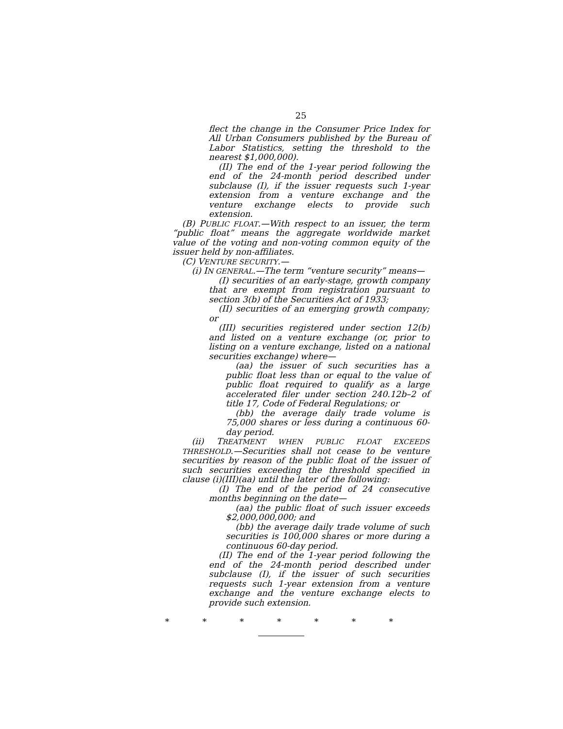25
flect the change in the Consumer Price Index for All Urban Consumers published by the Bureau of Labor Statistics, setting the threshold to the nearest $1,000,000).
(II) The end of the 1-year period following the end of the 24-month period described under subclause (I), if the issuer requests such 1-year extension from a venture exchange and the venture exchange elects to provide such extension.
(B) PUBLIC FLOAT.—With respect to an issuer, the term “public float” means the aggregate worldwide market value of the voting and non-voting common equity of the issuer held by non-affiliates.
(C) VENTURE SECURITY.—
(i) IN GENERAL.—The term “venture security” means—
(I) securities of an early-stage, growth company that are exempt from registration pursuant to section 3(b) of the Securities Act of 1933;
(II) securities of an emerging growth company; or
(III) securities registered under section 12(b) and listed on a venture exchange (or, prior to listing on a venture exchange, listed on a national securities exchange) where—
(aa) the issuer of such securities has a public float less than or equal to the value of public float required to qualify as a large accelerated filer under section 240.12b–2 of title 17, Code of Federal Regulations; or
(bb) the average daily trade volume is 75,000 shares or less during a continuous 60-day period.
(ii) TREATMENT WHEN PUBLIC FLOAT EXCEEDS THRESHOLD.—Securities shall not cease to be venture securities by reason of the public float of the issuer of such securities exceeding the threshold specified in clause (i)(III)(aa) until the later of the following:
(I) The end of the period of 24 consecutive months beginning on the date—
(aa) the public float of such issuer exceeds $2,000,000,000; and
(bb) the average daily trade volume of such securities is 100,000 shares or more during a continuous 60-day period.
(II) The end of the 1-year period following the end of the 24-month period described under subclause (I), if the issuer of such securities requests such 1-year extension from a venture exchange and the venture exchange elects to provide such extension.
* * * * * * *